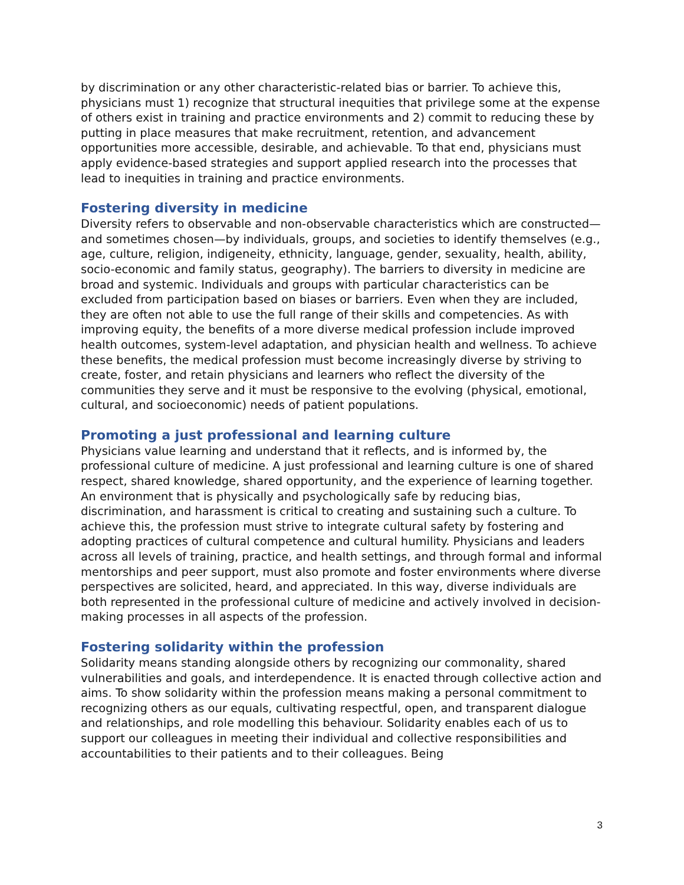by discrimination or any other characteristic-related bias or barrier. To achieve this, physicians must 1) recognize that structural inequities that privilege some at the expense of others exist in training and practice environments and 2) commit to reducing these by putting in place measures that make recruitment, retention, and advancement opportunities more accessible, desirable, and achievable. To that end, physicians must apply evidence-based strategies and support applied research into the processes that lead to inequities in training and practice environments.
Fostering diversity in medicine
Diversity refers to observable and non-observable characteristics which are constructed—and sometimes chosen—by individuals, groups, and societies to identify themselves (e.g., age, culture, religion, indigeneity, ethnicity, language, gender, sexuality, health, ability, socio-economic and family status, geography). The barriers to diversity in medicine are broad and systemic. Individuals and groups with particular characteristics can be excluded from participation based on biases or barriers. Even when they are included, they are often not able to use the full range of their skills and competencies. As with improving equity, the benefits of a more diverse medical profession include improved health outcomes, system-level adaptation, and physician health and wellness. To achieve these benefits, the medical profession must become increasingly diverse by striving to create, foster, and retain physicians and learners who reflect the diversity of the communities they serve and it must be responsive to the evolving (physical, emotional, cultural, and socioeconomic) needs of patient populations.
Promoting a just professional and learning culture
Physicians value learning and understand that it reflects, and is informed by, the professional culture of medicine. A just professional and learning culture is one of shared respect, shared knowledge, shared opportunity, and the experience of learning together. An environment that is physically and psychologically safe by reducing bias, discrimination, and harassment is critical to creating and sustaining such a culture. To achieve this, the profession must strive to integrate cultural safety by fostering and adopting practices of cultural competence and cultural humility. Physicians and leaders across all levels of training, practice, and health settings, and through formal and informal mentorships and peer support, must also promote and foster environments where diverse perspectives are solicited, heard, and appreciated. In this way, diverse individuals are both represented in the professional culture of medicine and actively involved in decision-making processes in all aspects of the profession.
Fostering solidarity within the profession
Solidarity means standing alongside others by recognizing our commonality, shared vulnerabilities and goals, and interdependence. It is enacted through collective action and aims. To show solidarity within the profession means making a personal commitment to recognizing others as our equals, cultivating respectful, open, and transparent dialogue and relationships, and role modelling this behaviour. Solidarity enables each of us to support our colleagues in meeting their individual and collective responsibilities and accountabilities to their patients and to their colleagues. Being
3